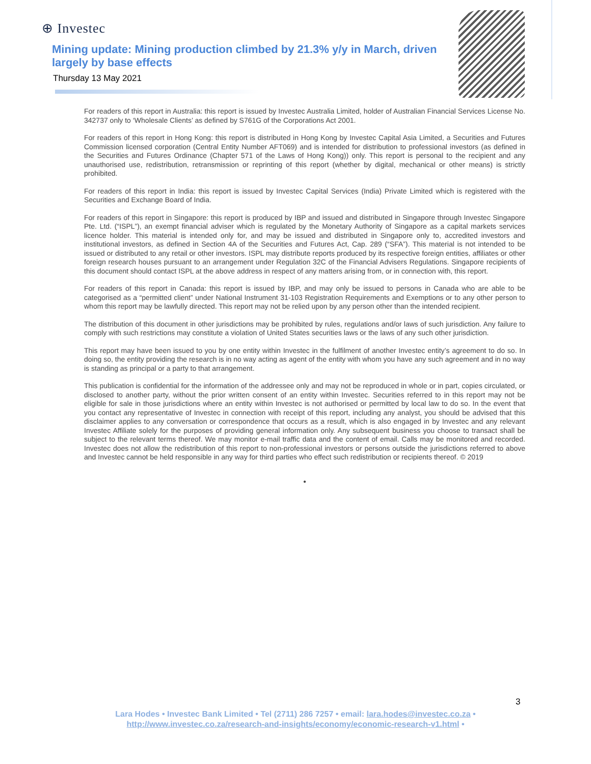⊕ Investec
Mining update: Mining production climbed by 21.3% y/y in March, driven largely by base effects
Thursday 13 May 2021
For readers of this report in Australia: this report is issued by Investec Australia Limited, holder of Australian Financial Services License No. 342737 only to ‘Wholesale Clients’ as defined by S761G of the Corporations Act 2001.
For readers of this report in Hong Kong: this report is distributed in Hong Kong by Investec Capital Asia Limited, a Securities and Futures Commission licensed corporation (Central Entity Number AFT069) and is intended for distribution to professional investors (as defined in the Securities and Futures Ordinance (Chapter 571 of the Laws of Hong Kong)) only. This report is personal to the recipient and any unauthorised use, redistribution, retransmission or reprinting of this report (whether by digital, mechanical or other means) is strictly prohibited.
For readers of this report in India: this report is issued by Investec Capital Services (India) Private Limited which is registered with the Securities and Exchange Board of India.
For readers of this report in Singapore: this report is produced by IBP and issued and distributed in Singapore through Investec Singapore Pte. Ltd. (“ISPL”), an exempt financial adviser which is regulated by the Monetary Authority of Singapore as a capital markets services licence holder. This material is intended only for, and may be issued and distributed in Singapore only to, accredited investors and institutional investors, as defined in Section 4A of the Securities and Futures Act, Cap. 289 (“SFA”). This material is not intended to be issued or distributed to any retail or other investors. ISPL may distribute reports produced by its respective foreign entities, affiliates or other foreign research houses pursuant to an arrangement under Regulation 32C of the Financial Advisers Regulations. Singapore recipients of this document should contact ISPL at the above address in respect of any matters arising from, or in connection with, this report.
For readers of this report in Canada: this report is issued by IBP, and may only be issued to persons in Canada who are able to be categorised as a “permitted client” under National Instrument 31-103 Registration Requirements and Exemptions or to any other person to whom this report may be lawfully directed. This report may not be relied upon by any person other than the intended recipient.
The distribution of this document in other jurisdictions may be prohibited by rules, regulations and/or laws of such jurisdiction. Any failure to comply with such restrictions may constitute a violation of United States securities laws or the laws of any such other jurisdiction.
This report may have been issued to you by one entity within Investec in the fulfilment of another Investec entity’s agreement to do so. In doing so, the entity providing the research is in no way acting as agent of the entity with whom you have any such agreement and in no way is standing as principal or a party to that arrangement.
This publication is confidential for the information of the addressee only and may not be reproduced in whole or in part, copies circulated, or disclosed to another party, without the prior written consent of an entity within Investec. Securities referred to in this report may not be eligible for sale in those jurisdictions where an entity within Investec is not authorised or permitted by local law to do so. In the event that you contact any representative of Investec in connection with receipt of this report, including any analyst, you should be advised that this disclaimer applies to any conversation or correspondence that occurs as a result, which is also engaged in by Investec and any relevant Investec Affiliate solely for the purposes of providing general information only. Any subsequent business you choose to transact shall be subject to the relevant terms thereof. We may monitor e-mail traffic data and the content of email. Calls may be monitored and recorded. Investec does not allow the redistribution of this report to non-professional investors or persons outside the jurisdictions referred to above and Investec cannot be held responsible in any way for third parties who effect such redistribution or recipients thereof. © 2019
•
3
Lara Hodes • Investec Bank Limited • Tel (2711) 286 7257 • email: lara.hodes@investec.co.za •
http://www.investec.co.za/research-and-insights/economy/economic-research-v1.html •